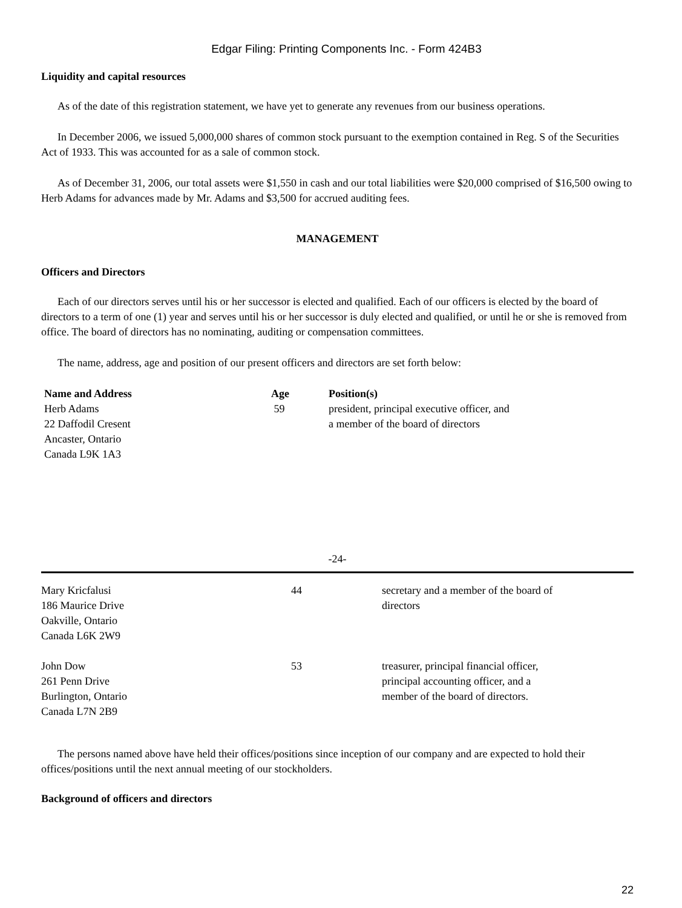Edgar Filing: Printing Components Inc. - Form 424B3
Liquidity and capital resources
As of the date of this registration statement, we have yet to generate any revenues from our business operations.
In December 2006, we issued 5,000,000 shares of common stock pursuant to the exemption contained in Reg. S of the Securities Act of 1933. This was accounted for as a sale of common stock.
As of December 31, 2006, our total assets were $1,550 in cash and our total liabilities were $20,000 comprised of $16,500 owing to Herb Adams for advances made by Mr. Adams and $3,500 for accrued auditing fees.
MANAGEMENT
Officers and Directors
Each of our directors serves until his or her successor is elected and qualified. Each of our officers is elected by the board of directors to a term of one (1) year and serves until his or her successor is duly elected and qualified, or until he or she is removed from office. The board of directors has no nominating, auditing or compensation committees.
The name, address, age and position of our present officers and directors are set forth below:
| Name and Address | Age | Position(s) |
| --- | --- | --- |
| Herb Adams 22 Daffodil Cresent Ancaster, Ontario Canada L9K 1A3 | 59 | president, principal executive officer, and a member of the board of directors |
-24-
| Mary Kricfalusi 186 Maurice Drive Oakville, Ontario Canada L6K 2W9 | 44 | secretary and a member of the board of directors |
| John Dow 261 Penn Drive Burlington, Ontario Canada L7N 2B9 | 53 | treasurer, principal financial officer, principal accounting officer, and a member of the board of directors. |
The persons named above have held their offices/positions since inception of our company and are expected to hold their offices/positions until the next annual meeting of our stockholders.
Background of officers and directors
22